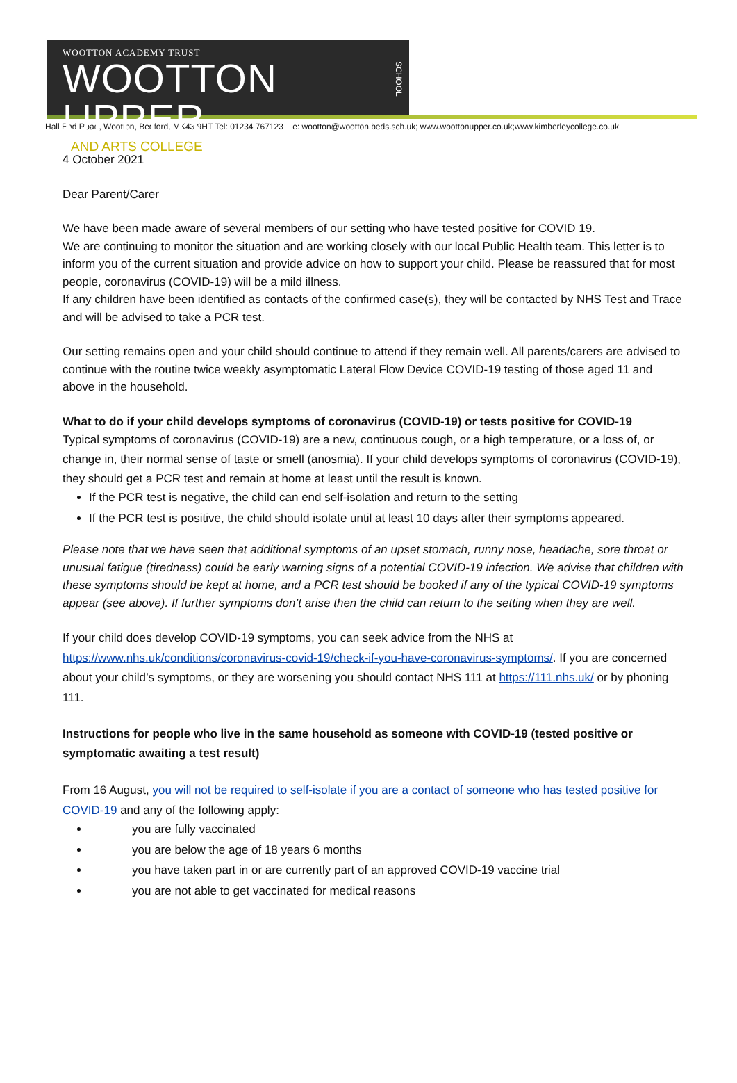WOOTTON ACADEMY TRUST
WOOTTON UPPER
AND ARTS COLLEGE
SCHOOL
Hall End Road, Wootton, Bedford, MK43 9HT Tel: 01234 767123 e: wootton@wootton.beds.sch.uk; www.woottonupper.co.uk;www.kimberleycollege.co.uk
4 October 2021
Dear Parent/Carer
We have been made aware of several members of our setting who have tested positive for COVID 19.
We are continuing to monitor the situation and are working closely with our local Public Health team. This letter is to inform you of the current situation and provide advice on how to support your child. Please be reassured that for most people, coronavirus (COVID-19) will be a mild illness.
If any children have been identified as contacts of the confirmed case(s), they will be contacted by NHS Test and Trace and will be advised to take a PCR test.
Our setting remains open and your child should continue to attend if they remain well. All parents/carers are advised to continue with the routine twice weekly asymptomatic Lateral Flow Device COVID-19 testing of those aged 11 and above in the household.
What to do if your child develops symptoms of coronavirus (COVID-19) or tests positive for COVID-19
Typical symptoms of coronavirus (COVID-19) are a new, continuous cough, or a high temperature, or a loss of, or change in, their normal sense of taste or smell (anosmia). If your child develops symptoms of coronavirus (COVID-19), they should get a PCR test and remain at home at least until the result is known.
If the PCR test is negative, the child can end self-isolation and return to the setting
If the PCR test is positive, the child should isolate until at least 10 days after their symptoms appeared.
Please note that we have seen that additional symptoms of an upset stomach, runny nose, headache, sore throat or unusual fatigue (tiredness) could be early warning signs of a potential COVID-19 infection. We advise that children with these symptoms should be kept at home, and a PCR test should be booked if any of the typical COVID-19 symptoms appear (see above). If further symptoms don’t arise then the child can return to the setting when they are well.
If your child does develop COVID-19 symptoms, you can seek advice from the NHS at https://www.nhs.uk/conditions/coronavirus-covid-19/check-if-you-have-coronavirus-symptoms/. If you are concerned about your child’s symptoms, or they are worsening you should contact NHS 111 at https://111.nhs.uk/ or by phoning 111.
Instructions for people who live in the same household as someone with COVID-19 (tested positive or symptomatic awaiting a test result)
From 16 August, you will not be required to self-isolate if you are a contact of someone who has tested positive for COVID-19 and any of the following apply:
you are fully vaccinated
you are below the age of 18 years 6 months
you have taken part in or are currently part of an approved COVID-19 vaccine trial
you are not able to get vaccinated for medical reasons